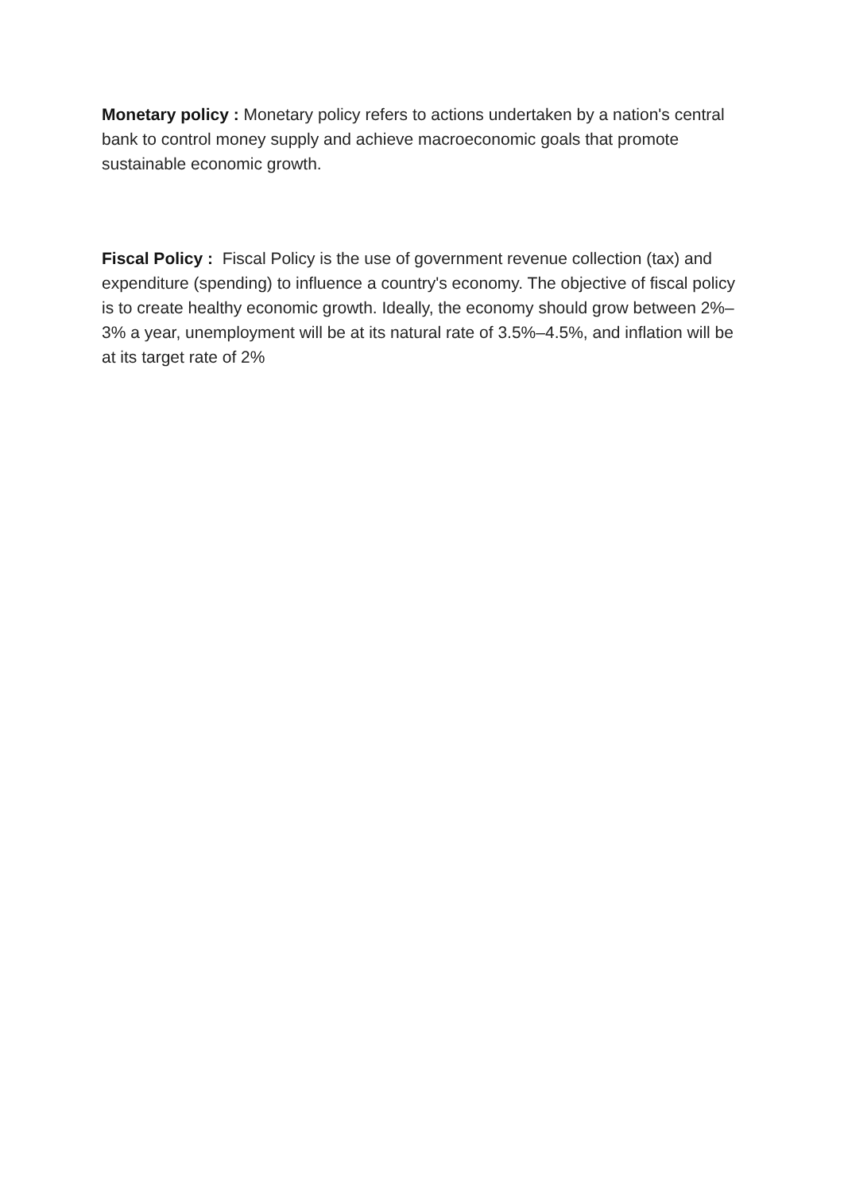Monetary policy : Monetary policy refers to actions undertaken by a nation's central bank to control money supply and achieve macroeconomic goals that promote sustainable economic growth.
Fiscal Policy : Fiscal Policy is the use of government revenue collection (tax) and expenditure (spending) to influence a country's economy. The objective of fiscal policy is to create healthy economic growth. Ideally, the economy should grow between 2%–3% a year, unemployment will be at its natural rate of 3.5%–4.5%, and inflation will be at its target rate of 2%